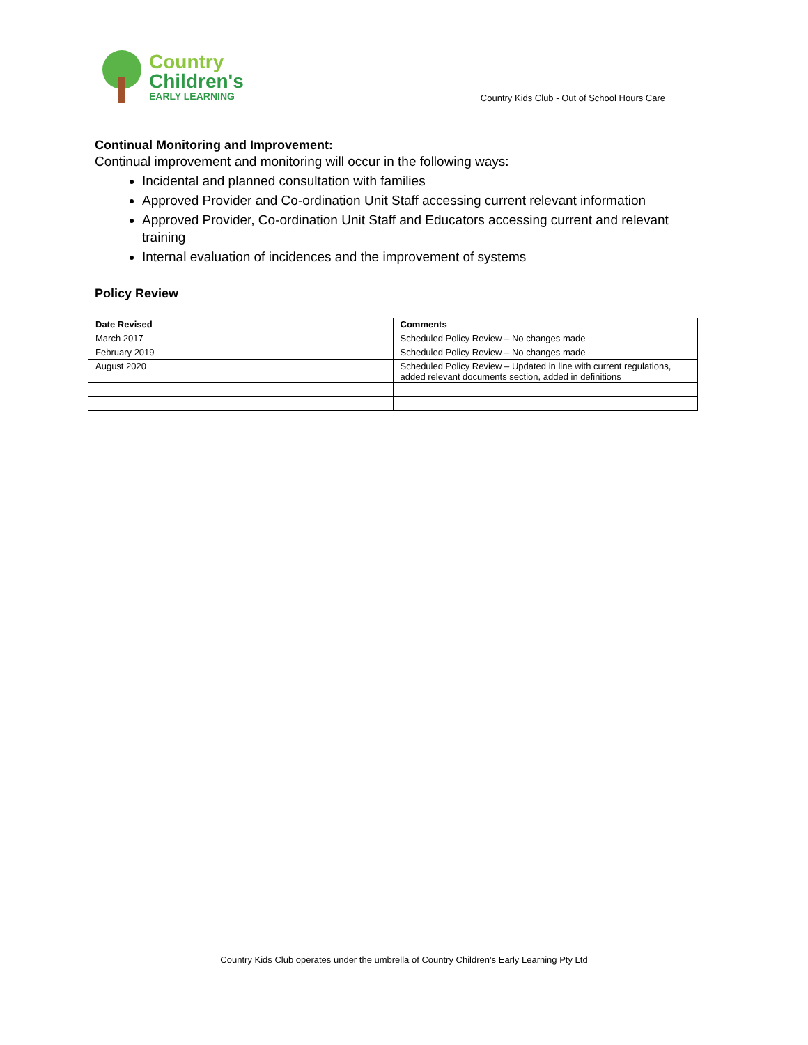Country
Children's
EARLY LEARNING
Country Kids Club - Out of School Hours Care
Continual Monitoring and Improvement:
Continual improvement and monitoring will occur in the following ways:
Incidental and planned consultation with families
Approved Provider and Co-ordination Unit Staff accessing current relevant information
Approved Provider, Co-ordination Unit Staff and Educators accessing current and relevant training
Internal evaluation of incidences and the improvement of systems
Policy Review
| Date Revised | Comments |
| --- | --- |
| March 2017 | Scheduled Policy Review – No changes made |
| February 2019 | Scheduled Policy Review – No changes made |
| August 2020 | Scheduled Policy Review – Updated in line with current regulations, added relevant documents section, added in definitions |
Country Kids Club operates under the umbrella of Country Children’s Early Learning Pty Ltd